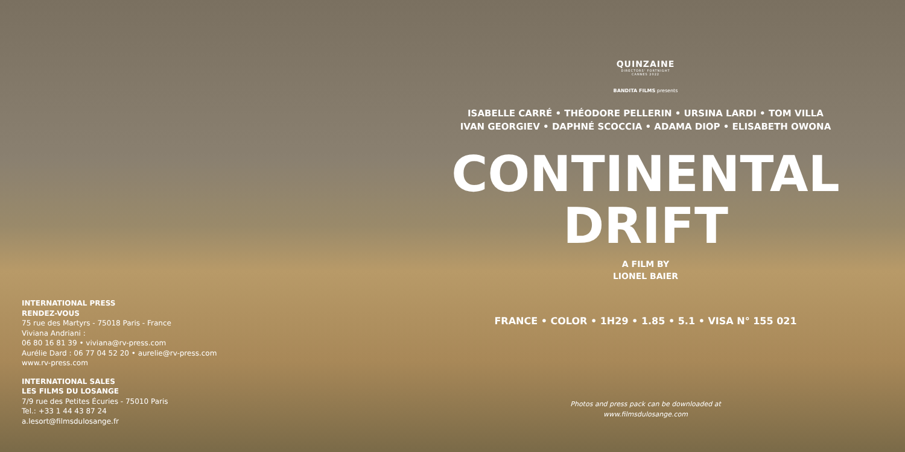INTERNATIONAL PRESS
RENDEZ-VOUS
75 rue des Martyrs - 75018 Paris - France
Viviana Andriani :
06 80 16 81 39 • viviana@rv-press.com
Aurélie Dard : 06 77 04 52 20 • aurelie@rv-press.com
www.rv-press.com
INTERNATIONAL SALES
LES FILMS DU LOSANGE
7/9 rue des Petites Écuries - 75010 Paris
Tel.: +33 1 44 43 87 24
a.lesort@filmsdulosange.fr
QUINZAINE
DIRECTORS' FORTNIGHT
CANNES 2022
BANDITA FILMS presents
ISABELLE CARRÉ • THÉODORE PELLERIN • URSINA LARDI • TOM VILLA
IVAN GEORGIEV • DAPHNÉ SCOCCIA • ADAMA DIOP • ELISABETH OWONA
CONTINENTAL
DRIFT
A FILM BY
LIONEL BAIER
FRANCE • COLOR • 1H29 • 1.85 • 5.1 • VISA N° 155 021
Photos and press pack can be downloaded at
www.filmsdulosange.com